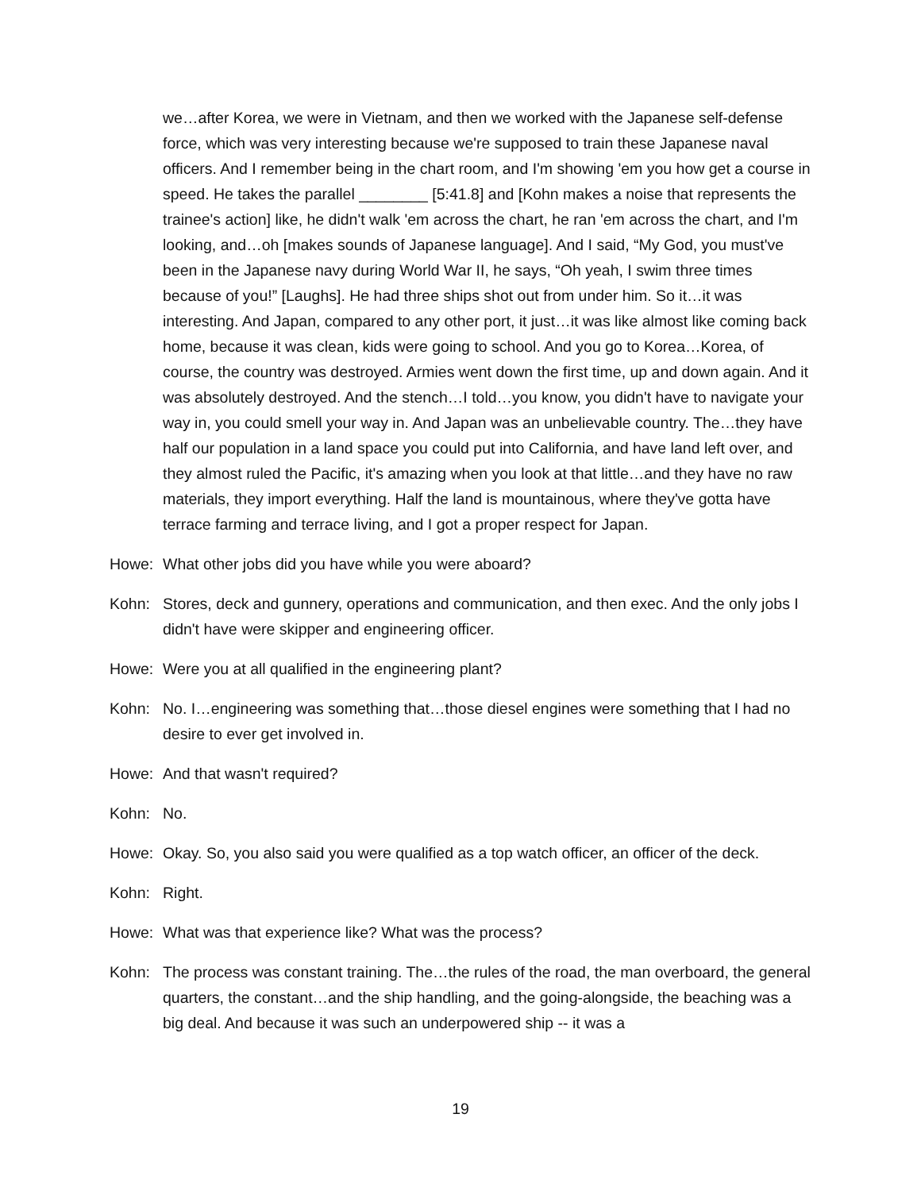we…after Korea, we were in Vietnam, and then we worked with the Japanese self-defense force, which was very interesting because we're supposed to train these Japanese naval officers. And I remember being in the chart room, and I'm showing 'em you how get a course in speed. He takes the parallel ________ [5:41.8] and [Kohn makes a noise that represents the trainee's action] like, he didn't walk 'em across the chart, he ran 'em across the chart, and I'm looking, and…oh [makes sounds of Japanese language]. And I said, “My God, you must've been in the Japanese navy during World War II, he says, “Oh yeah, I swim three times because of you!” [Laughs]. He had three ships shot out from under him. So it…it was interesting. And Japan, compared to any other port, it just…it was like almost like coming back home, because it was clean, kids were going to school. And you go to Korea…Korea, of course, the country was destroyed. Armies went down the first time, up and down again. And it was absolutely destroyed. And the stench…I told…you know, you didn't have to navigate your way in, you could smell your way in. And Japan was an unbelievable country. The…they have half our population in a land space you could put into California, and have land left over, and they almost ruled the Pacific, it's amazing when you look at that little…and they have no raw materials, they import everything. Half the land is mountainous, where they've gotta have terrace farming and terrace living, and I got a proper respect for Japan.
Howe: What other jobs did you have while you were aboard?
Kohn: Stores, deck and gunnery, operations and communication, and then exec. And the only jobs I didn't have were skipper and engineering officer.
Howe: Were you at all qualified in the engineering plant?
Kohn: No. I…engineering was something that…those diesel engines were something that I had no desire to ever get involved in.
Howe: And that wasn't required?
Kohn: No.
Howe: Okay. So, you also said you were qualified as a top watch officer, an officer of the deck.
Kohn: Right.
Howe: What was that experience like? What was the process?
Kohn: The process was constant training. The…the rules of the road, the man overboard, the general quarters, the constant…and the ship handling, and the going-alongside, the beaching was a big deal. And because it was such an underpowered ship -- it was a
19